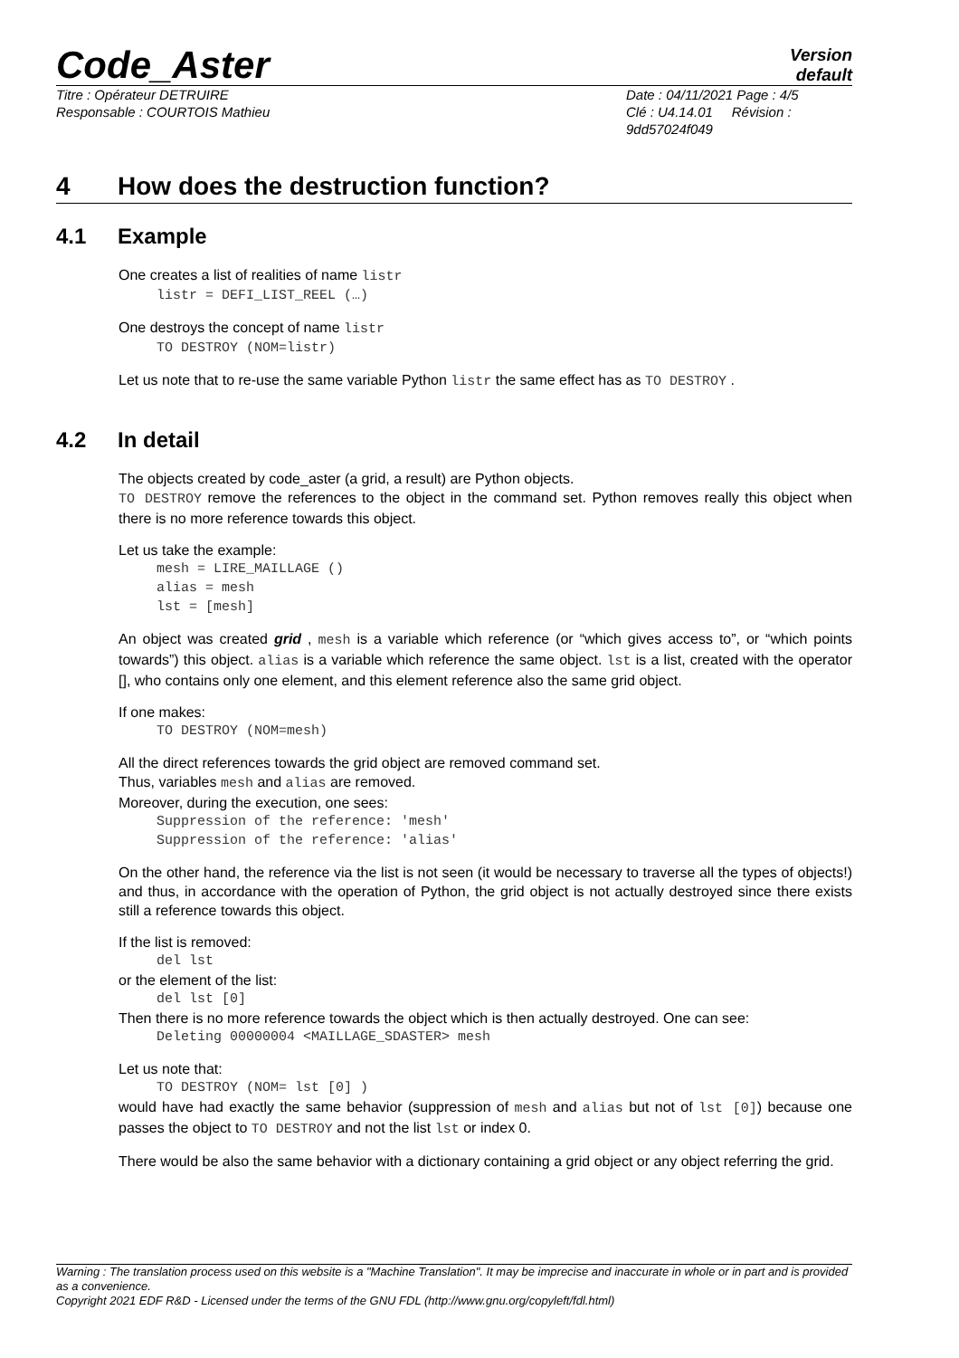Code_Aster
Version
default
Titre : Opérateur DETRUIRE
Responsable : COURTOIS Mathieu
Date : 04/11/2021 Page : 4/5
Clé : U4.14.01 Révision :
9dd57024f049
4 How does the destruction function?
4.1 Example
One creates a list of realities of name listr
listr = DEFI_LIST_REEL (…)
One destroys the concept of name listr
TO DESTROY (NOM=listr)
Let us note that to re-use the same variable Python listr the same effect has as TO DESTROY .
4.2 In detail
The objects created by code_aster (a grid, a result) are Python objects.
TO DESTROY remove the references to the object in the command set. Python removes really this object when there is no more reference towards this object.
Let us take the example:
mesh = LIRE_MAILLAGE () alias = mesh lst = [mesh]
An object was created grid , mesh is a variable which reference (or “which gives access to”, or “which points towards”) this object. alias is a variable which reference the same object. lst is a list, created with the operator [], who contains only one element, and this element reference also the same grid object.
If one makes:
TO DESTROY (NOM=mesh)
All the direct references towards the grid object are removed command set.
Thus, variables mesh and alias are removed.
Moreover, during the execution, one sees:
Suppression of the reference: 'mesh' Suppression of the reference: 'alias'
On the other hand, the reference via the list is not seen (it would be necessary to traverse all the types of objects!) and thus, in accordance with the operation of Python, the grid object is not actually destroyed since there exists still a reference towards this object.
If the list is removed:
del lst
or the element of the list:
del lst [0]
Then there is no more reference towards the object which is then actually destroyed. One can see:
Deleting 00000004 <MAILLAGE_SDASTER> mesh
Let us note that:
TO DESTROY (NOM= lst [0] )
would have had exactly the same behavior (suppression of mesh and alias but not of lst [0]) because one passes the object to TO DESTROY and not the list lst or index 0.
There would be also the same behavior with a dictionary containing a grid object or any object referring the grid.
Warning : The translation process used on this website is a "Machine Translation". It may be imprecise and inaccurate in whole or in part and is provided as a convenience.
Copyright 2021 EDF R&D - Licensed under the terms of the GNU FDL (http://www.gnu.org/copyleft/fdl.html)